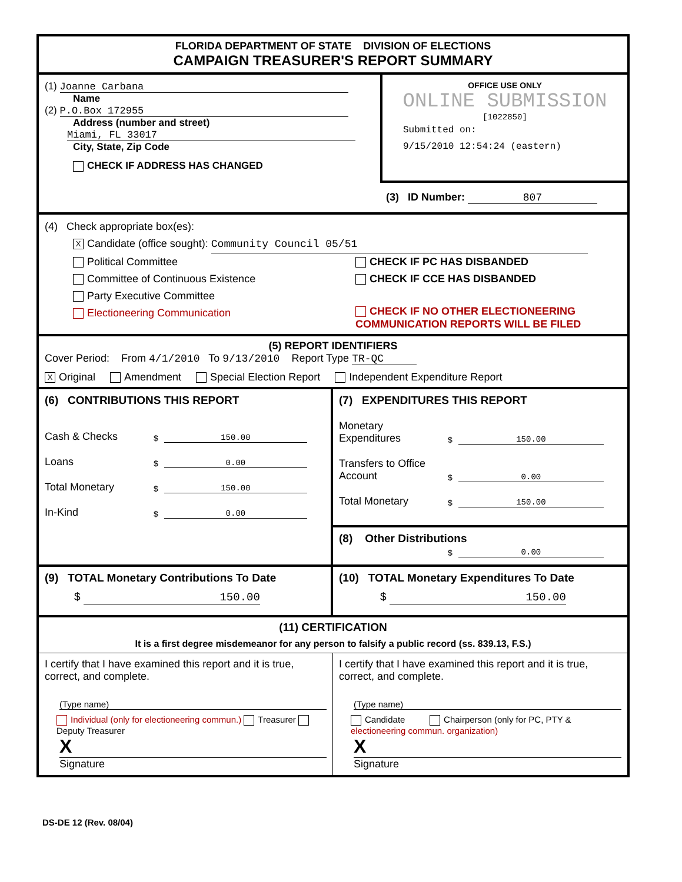FLORIDA DEPARTMENT OF STATE DIVISION OF ELECTIONS
CAMPAIGN TREASURER'S REPORT SUMMARY
(1) Joanne Carbana
Name
(2) P.O.Box 172955
Address (number and street)
Miami, FL 33017
City, State, Zip Code
CHECK IF ADDRESS HAS CHANGED
OFFICE USE ONLY
ONLINE SUBMISSION
[1022850]
Submitted on:
9/15/2010 12:54:24 (eastern)
(3) ID Number: 807
(4) Check appropriate box(es):
X Candidate (office sought): Community Council 05/51
Political Committee
Committee of Continuous Existence
Party Executive Committee
Electioneering Communication
CHECK IF PC HAS DISBANDED
CHECK IF CCE HAS DISBANDED
CHECK IF NO OTHER ELECTIONEERING
COMMUNICATION REPORTS WILL BE FILED
(5) REPORT IDENTIFIERS
Cover Period: From 4/1/2010 To 9/13/2010 Report Type TR-QC
X Original Amendment Special Election Report Independent Expenditure Report
(6) CONTRIBUTIONS THIS REPORT
Cash & Checks $ 150.00
Loans $ 0.00
Total Monetary $ 150.00
In-Kind $ 0.00
(7) EXPENDITURES THIS REPORT
Monetary Expenditures $ 150.00
Transfers to Office Account $ 0.00
Total Monetary $ 150.00
(8) Other Distributions
$ 0.00
(9) TOTAL Monetary Contributions To Date
$ 150.00
(10) TOTAL Monetary Expenditures To Date
$ 150.00
(11) CERTIFICATION
It is a first degree misdemeanor for any person to falsify a public record (ss. 839.13, F.S.)
I certify that I have examined this report and it is true, correct, and complete.
(Type name)
Individual (only for electioneering commun.) Treasurer Deputy Treasurer
X
Signature
I certify that I have examined this report and it is true, correct, and complete.
(Type name)
Candidate Chairperson (only for PC, PTY & electioneering commun. organization)
X
Signature
DS-DE 12 (Rev. 08/04)